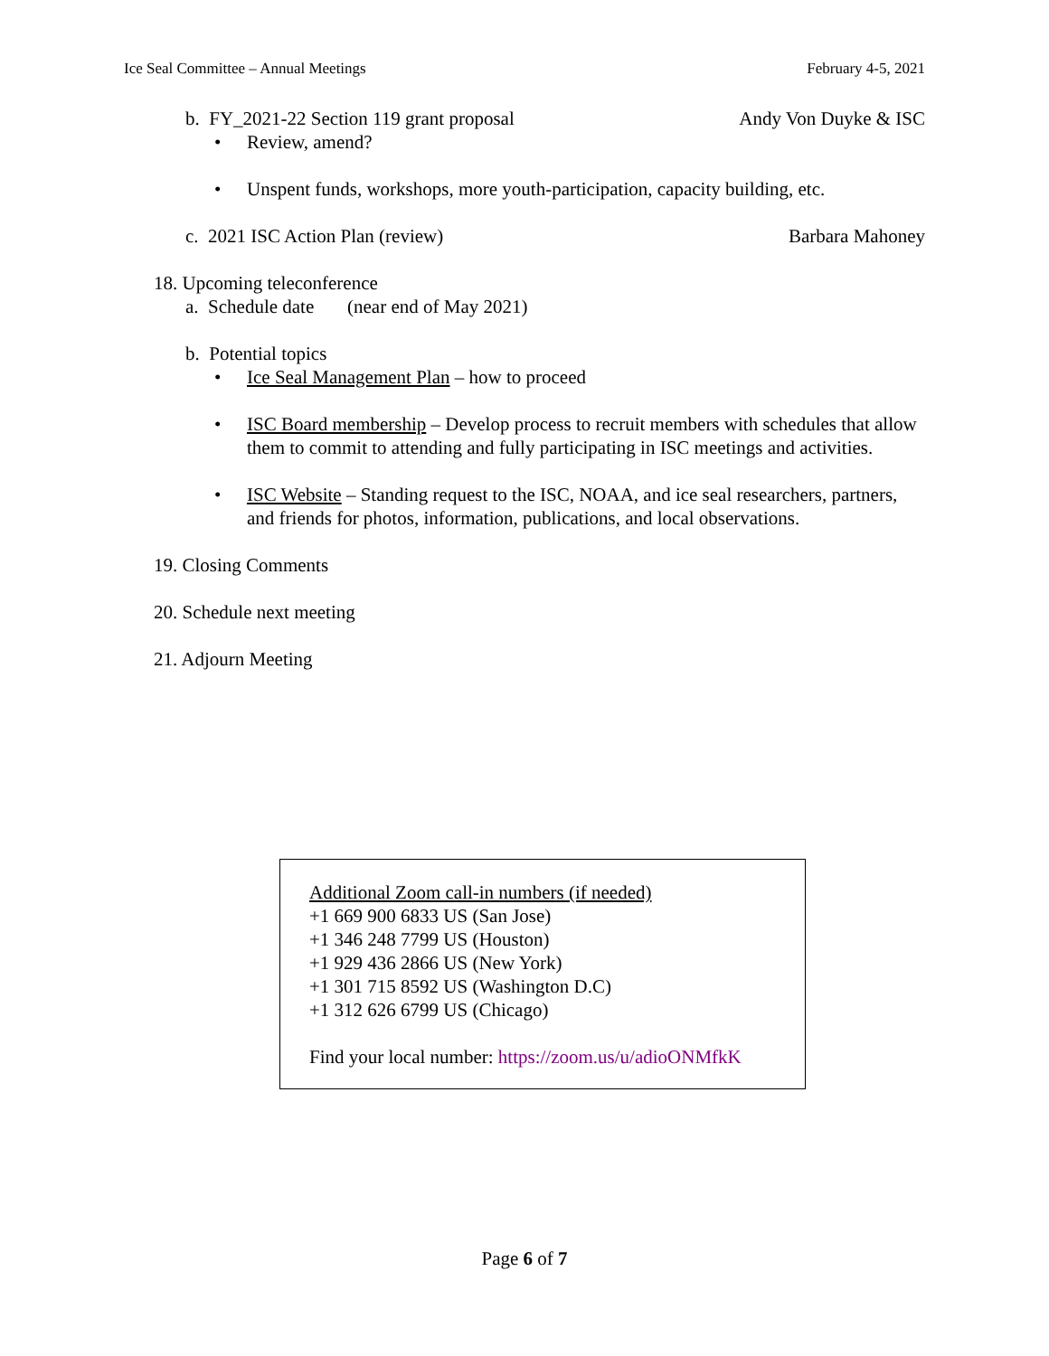Ice Seal Committee – Annual Meetings February 4-5, 2021
b. FY_2021-22 Section 119 grant proposal
Andy Von Duyke & ISC
• Review, amend?
• Unspent funds, workshops, more youth-participation, capacity building, etc.
c. 2021 ISC Action Plan (review)
Barbara Mahoney
18. Upcoming teleconference
a. Schedule date (near end of May 2021)
b. Potential topics
• Ice Seal Management Plan – how to proceed
• ISC Board membership – Develop process to recruit members with schedules that allow them to commit to attending and fully participating in ISC meetings and activities.
• ISC Website – Standing request to the ISC, NOAA, and ice seal researchers, partners, and friends for photos, information, publications, and local observations.
19. Closing Comments
20. Schedule next meeting
21. Adjourn Meeting
Additional Zoom call-in numbers (if needed)
+1 669 900 6833 US (San Jose)
+1 346 248 7799 US (Houston)
+1 929 436 2866 US (New York)
+1 301 715 8592 US (Washington D.C)
+1 312 626 6799 US (Chicago)
Find your local number: https://zoom.us/u/adioONMfkK
Page 6 of 7